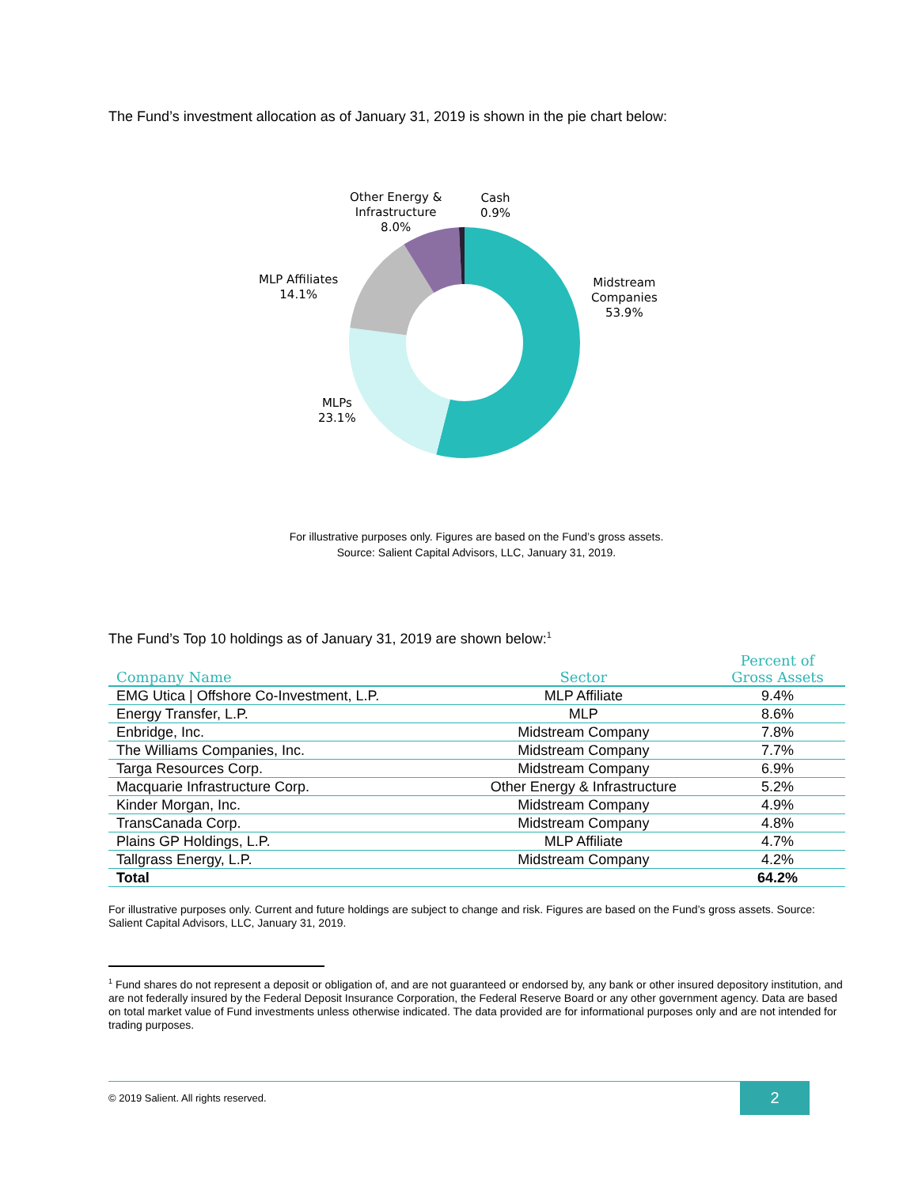The Fund’s investment allocation as of January 31, 2019 is shown in the pie chart below:
Other Energy &
Infrastructure
8.0%
Cash
0.9%
MLP Affiliates
14.1%
Midstream
Companies
53.9%
MLPs
23.1%
For illustrative purposes only. Figures are based on the Fund’s gross assets.
Source: Salient Capital Advisors, LLC, January 31, 2019.
The Fund’s Top 10 holdings as of January 31, 2019 are shown below:<sup>1</sup>
| Company Name | Sector | Percent of Gross Assets |
| --- | --- | --- |
| EMG Utica / Offshore Co-Investment, L.P. | MLP Affiliate | 9.4% |
| Energy Transfer, L.P. | MLP | 8.6% |
| Enbridge, Inc. | Midstream Company | 7.8% |
| The Williams Companies, Inc. | Midstream Company | 7.7% |
| Targa Resources Corp. | Midstream Company | 6.9% |
| Macquarie Infrastructure Corp. | Other Energy & Infrastructure | 5.2% |
| Kinder Morgan, Inc. | Midstream Company | 4.9% |
| TransCanada Corp. | Midstream Company | 4.8% |
| Plains GP Holdings, L.P. | MLP Affiliate | 4.7% |
| Tallgrass Energy, L.P. | Midstream Company | 4.2% |
| Total | | 64.2% |
For illustrative purposes only. Current and future holdings are subject to change and risk. Figures are based on the Fund’s gross assets. Source: Salient Capital Advisors, LLC, January 31, 2019.
<sup>1</sup> Fund shares do not represent a deposit or obligation of, and are not guaranteed or endorsed by, any bank or other insured depository institution, and are not federally insured by the Federal Deposit Insurance Corporation, the Federal Reserve Board or any other government agency. Data are based on total market value of Fund investments unless otherwise indicated. The data provided are for informational purposes only and are not intended for trading purposes.
© 2019 Salient. All rights reserved.
2